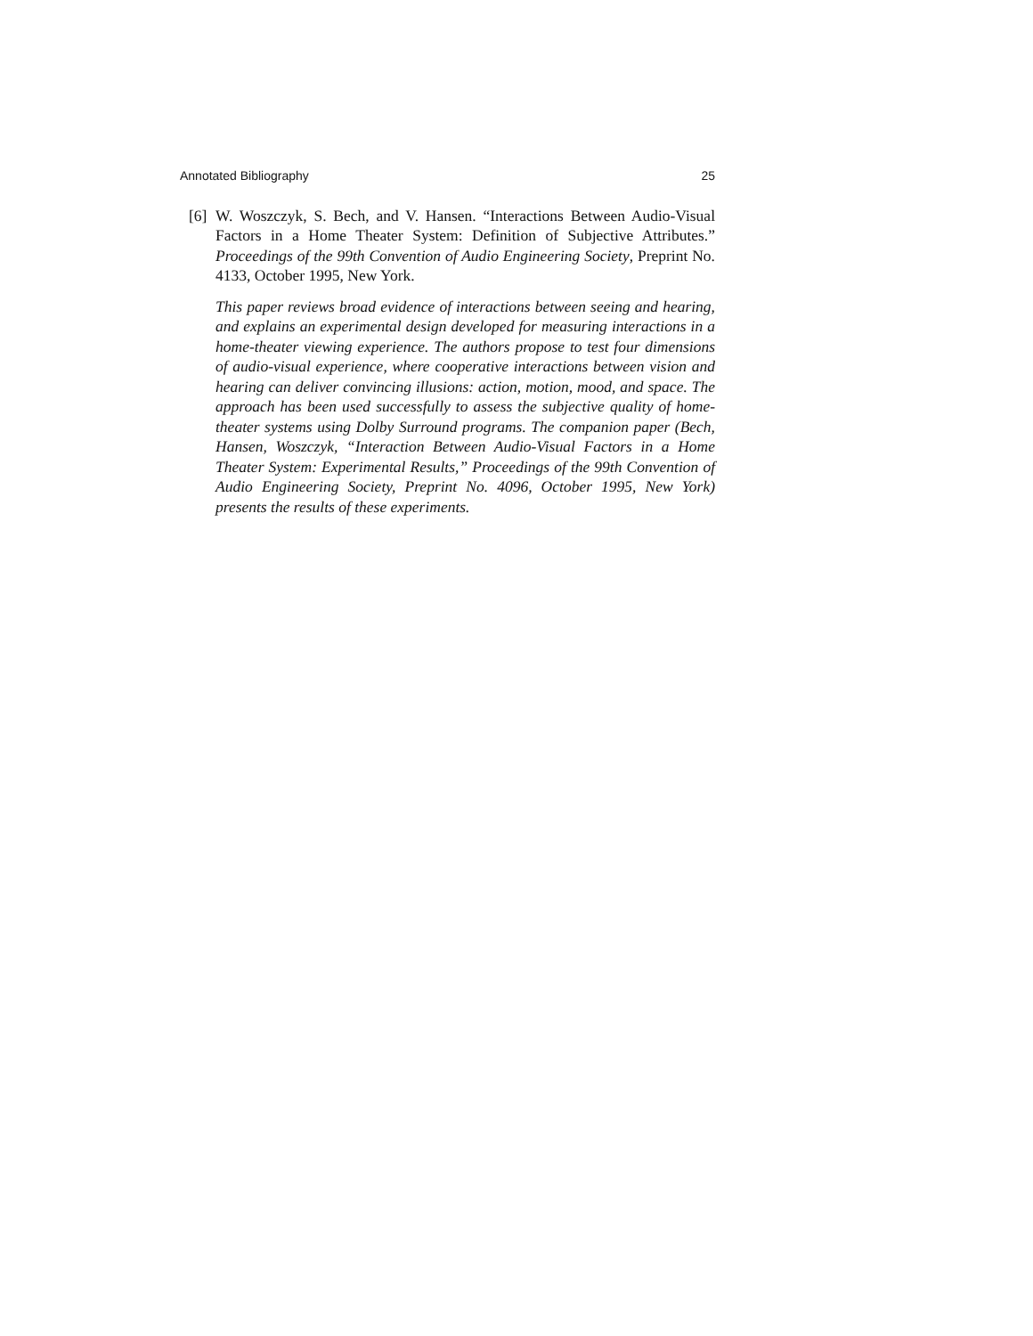Annotated Bibliography 25
[6] W. Woszczyk, S. Bech, and V. Hansen. “Interactions Between Audio-Visual Factors in a Home Theater System: Definition of Subjective Attributes.” Proceedings of the 99th Convention of Audio Engineering Society, Preprint No. 4133, October 1995, New York.
This paper reviews broad evidence of interactions between seeing and hearing, and explains an experimental design developed for measuring interactions in a home-theater viewing experience. The authors propose to test four dimensions of audio-visual experience, where cooperative interactions between vision and hearing can deliver convincing illusions: action, motion, mood, and space. The approach has been used successfully to assess the subjective quality of home-theater systems using Dolby Surround programs. The companion paper (Bech, Hansen, Woszczyk, “Interaction Between Audio-Visual Factors in a Home Theater System: Experimental Results,” Proceedings of the 99th Convention of Audio Engineering Society, Preprint No. 4096, October 1995, New York) presents the results of these experiments.